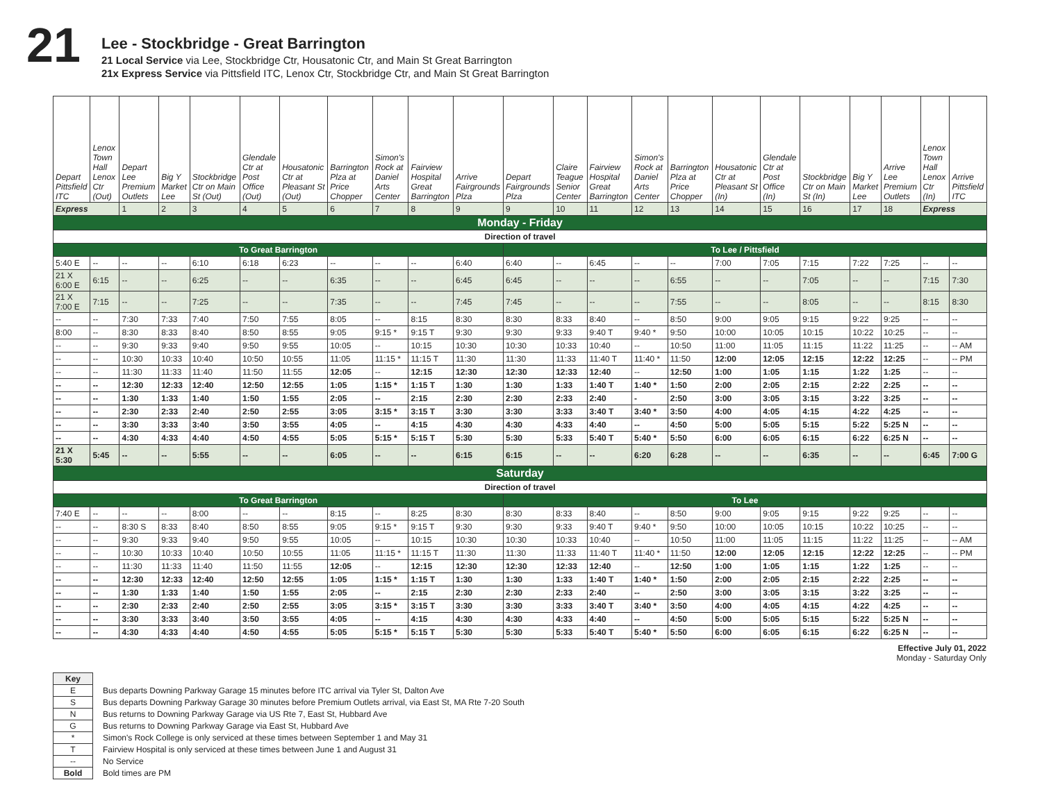21
Lee - Stockbridge - Great Barrington
21 Local Service via Lee, Stockbridge Ctr, Housatonic Ctr, and Main St Great Barrington
21x Express Service via Pittsfield ITC, Lenox Ctr, Stockbridge Ctr, and Main St Great Barrington
| Depart Pittsfield ITC | Lenox Town Hall Lenox Ctr (Out) | Depart Lee Premium Outlets | Big Y Market Lee | Stockbridge Ctr on Main St (Out) | Glendale Ctr at Post Office (Out) | Housatonic Ctr at Pleasant St (Out) | Barrington Plza at Price Chopper | Simon's Rock at Daniel Arts Center | Fairview Hospital Great Barrington | Arrive Fairgrounds Plza | Depart Fairgrounds Plza | Claire Teague Senior Center | Fairview Hospital Great Barrington | Simon's Rock at Daniel Arts Center | Barrington Plza at Price Chopper | Housatonic Ctr at Pleasant St (In) | Glendale Ctr at Post Office (In) | Stockbridge Ctr on Main St (In) | Big Y Market Lee | Arrive Lee Premium Outlets | Lenox Town Hall Lenox Ctr (In) | Arrive Pittsfield ITC |
| --- | --- | --- | --- | --- | --- | --- | --- | --- | --- | --- | --- | --- | --- | --- | --- | --- | --- | --- | --- | --- | --- | --- |
| Express | | 1 | 2 | 3 | 4 | 5 | 6 | 7 | 8 | 9 | 9 | 10 | 11 | 12 | 13 | 14 | 15 | 16 | 17 | 18 | Express | |
| Monday - Friday | | | | | | | | | | | | | | | | | | | | | | |
| Direction of travel | | | | | | | | | | | | | | | | | | | | | | |
| To Great Barrington | | | | | | | | | | | To Lee / Pittsfield | | | | | | | | | | | |
| 5:40 E | -- | -- | -- | 6:10 | 6:18 | 6:23 | -- | -- | -- | 6:40 | 6:40 | -- | 6:45 | -- | -- | 7:00 | 7:05 | 7:15 | 7:22 | 7:25 | -- | -- |
| 21 X 6:00 E | 6:15 | -- | -- | 6:25 | -- | -- | 6:35 | -- | -- | 6:45 | 6:45 | -- | -- | -- | 6:55 | -- | -- | 7:05 | -- | -- | 7:15 | 7:30 |
| 21 X 7:00 E | 7:15 | -- | -- | 7:25 | -- | -- | 7:35 | -- | -- | 7:45 | 7:45 | -- | -- | -- | 7:55 | -- | -- | 8:05 | -- | -- | 8:15 | 8:30 |
| -- | -- | 7:30 | 7:33 | 7:40 | 7:50 | 7:55 | 8:05 | -- | 8:15 | 8:30 | 8:30 | 8:33 | 8:40 | -- | 8:50 | 9:00 | 9:05 | 9:15 | 9:22 | 9:25 | -- | -- |
| 8:00 | -- | 8:30 | 8:33 | 8:40 | 8:50 | 8:55 | 9:05 | 9:15 * | 9:15 T | 9:30 | 9:30 | 9:33 | 9:40 T | 9:40 * | 9:50 | 10:00 | 10:05 | 10:15 | 10:22 | 10:25 | -- | -- |
| -- | -- | 9:30 | 9:33 | 9:40 | 9:50 | 9:55 | 10:05 | -- | 10:15 | 10:30 | 10:30 | 10:33 | 10:40 | -- | 10:50 | 11:00 | 11:05 | 11:15 | 11:22 | 11:25 | -- | -- AM |
| -- | -- | 10:30 | 10:33 | 10:40 | 10:50 | 10:55 | 11:05 | 11:15 * | 11:15 T | 11:30 | 11:30 | 11:33 | 11:40 T | 11:40 * | 11:50 | 12:00 | 12:05 | 12:15 | 12:22 | 12:25 | -- | -- PM |
| -- | -- | 11:30 | 11:33 | 11:40 | 11:50 | 11:55 | 12:05 | -- | 12:15 | 12:30 | 12:30 | 12:33 | 12:40 | -- | 12:50 | 1:00 | 1:05 | 1:15 | 1:22 | 1:25 | -- | -- |
| -- | -- | 12:30 | 12:33 | 12:40 | 12:50 | 12:55 | 1:05 | 1:15 * | 1:15 T | 1:30 | 1:30 | 1:33 | 1:40 T | 1:40 * | 1:50 | 2:00 | 2:05 | 2:15 | 2:22 | 2:25 | -- | -- |
| -- | -- | 1:30 | 1:33 | 1:40 | 1:50 | 1:55 | 2:05 | -- | 2:15 | 2:30 | 2:30 | 2:33 | 2:40 | - | 2:50 | 3:00 | 3:05 | 3:15 | 3:22 | 3:25 | -- | -- |
| -- | -- | 2:30 | 2:33 | 2:40 | 2:50 | 2:55 | 3:05 | 3:15 * | 3:15 T | 3:30 | 3:30 | 3:33 | 3:40 T | 3:40 * | 3:50 | 4:00 | 4:05 | 4:15 | 4:22 | 4:25 | -- | -- |
| -- | -- | 3:30 | 3:33 | 3:40 | 3:50 | 3:55 | 4:05 | -- | 4:15 | 4:30 | 4:30 | 4:33 | 4:40 | -- | 4:50 | 5:00 | 5:05 | 5:15 | 5:22 | 5:25 N | -- | -- |
| -- | -- | 4:30 | 4:33 | 4:40 | 4:50 | 4:55 | 5:05 | 5:15 * | 5:15 T | 5:30 | 5:30 | 5:33 | 5:40 T | 5:40 * | 5:50 | 6:00 | 6:05 | 6:15 | 6:22 | 6:25 N | -- | -- |
| 21 X 5:30 | 5:45 | -- | -- | 5:55 | -- | -- | 6:05 | -- | -- | 6:15 | 6:15 | -- | -- | 6:20 | 6:28 | -- | -- | 6:35 | -- | -- | 6:45 | 7:00 G |
| Saturday | | | | | | | | | | | | | | | | | | | | | | |
| Direction of travel | | | | | | | | | | | | | | | | | | | | | | |
| To Great Barrington | | | | | | | | | | | To Lee | | | | | | | | | | | |
| 7:40 E | -- | -- | -- | 8:00 | -- | -- | 8:15 | -- | 8:25 | 8:30 | 8:30 | 8:33 | 8:40 | -- | 8:50 | 9:00 | 9:05 | 9:15 | 9:22 | 9:25 | -- | -- |
| -- | -- | 8:30 S | 8:33 | 8:40 | 8:50 | 8:55 | 9:05 | 9:15 * | 9:15 T | 9:30 | 9:30 | 9:33 | 9:40 T | 9:40 * | 9:50 | 10:00 | 10:05 | 10:15 | 10:22 | 10:25 | -- | -- |
| -- | -- | 9:30 | 9:33 | 9:40 | 9:50 | 9:55 | 10:05 | -- | 10:15 | 10:30 | 10:30 | 10:33 | 10:40 | -- | 10:50 | 11:00 | 11:05 | 11:15 | 11:22 | 11:25 | -- | -- AM |
| -- | -- | 10:30 | 10:33 | 10:40 | 10:50 | 10:55 | 11:05 | 11:15 * | 11:15 T | 11:30 | 11:30 | 11:33 | 11:40 T | 11:40 * | 11:50 | 12:00 | 12:05 | 12:15 | 12:22 | 12:25 | -- | -- PM |
| -- | -- | 11:30 | 11:33 | 11:40 | 11:50 | 11:55 | 12:05 | -- | 12:15 | 12:30 | 12:30 | 12:33 | 12:40 | -- | 12:50 | 1:00 | 1:05 | 1:15 | 1:22 | 1:25 | -- | -- |
| -- | -- | 12:30 | 12:33 | 12:40 | 12:50 | 12:55 | 1:05 | 1:15 * | 1:15 T | 1:30 | 1:30 | 1:33 | 1:40 T | 1:40 * | 1:50 | 2:00 | 2:05 | 2:15 | 2:22 | 2:25 | -- | -- |
| -- | -- | 1:30 | 1:33 | 1:40 | 1:50 | 1:55 | 2:05 | -- | 2:15 | 2:30 | 2:30 | 2:33 | 2:40 | -- | 2:50 | 3:00 | 3:05 | 3:15 | 3:22 | 3:25 | -- | -- |
| -- | -- | 2:30 | 2:33 | 2:40 | 2:50 | 2:55 | 3:05 | 3:15 * | 3:15 T | 3:30 | 3:30 | 3:33 | 3:40 T | 3:40 * | 3:50 | 4:00 | 4:05 | 4:15 | 4:22 | 4:25 | -- | -- |
| -- | -- | 3:30 | 3:33 | 3:40 | 3:50 | 3:55 | 4:05 | -- | 4:15 | 4:30 | 4:30 | 4:33 | 4:40 | -- | 4:50 | 5:00 | 5:05 | 5:15 | 5:22 | 5:25 N | -- | -- |
| -- | -- | 4:30 | 4:33 | 4:40 | 4:50 | 4:55 | 5:05 | 5:15 * | 5:15 T | 5:30 | 5:30 | 5:33 | 5:40 T | 5:40 * | 5:50 | 6:00 | 6:05 | 6:15 | 6:22 | 6:25 N | -- | -- |
Effective July 01, 2022
Monday - Saturday Only
| Key | |
| E | Bus departs Downing Parkway Garage 15 minutes before ITC arrival via Tyler St, Dalton Ave |
| S | Bus departs Downing Parkway Garage 30 minutes before Premium Outlets arrival, via East St, MA Rte 7-20 South |
| N | Bus returns to Downing Parkway Garage via US Rte 7, East St, Hubbard Ave |
| G | Bus returns to Downing Parkway Garage via East St, Hubbard Ave |
| * | Simon's Rock College is only serviced at these times between September 1 and May 31 |
| T | Fairview Hospital is only serviced at these times between June 1 and August 31 |
| -- | No Service |
| Bold | Bold times are PM |